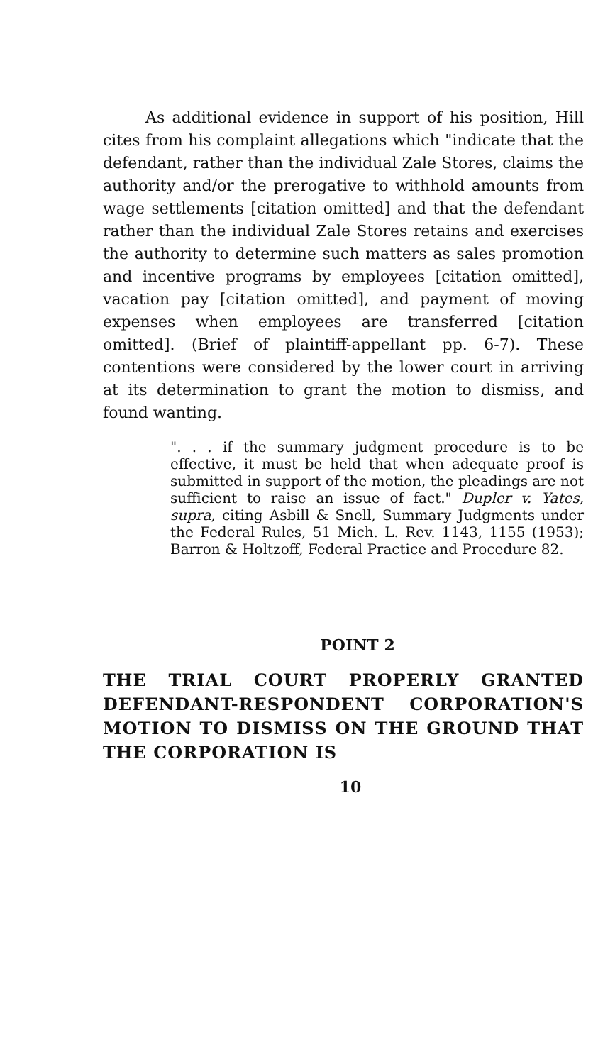As additional evidence in support of his position, Hill cites from his complaint allegations which "indicate that the defendant, rather than the individual Zale Stores, claims the authority and/or the prerogative to withhold amounts from wage settlements [citation omitted] and that the defendant rather than the individual Zale Stores retains and exercises the authority to determine such matters as sales promotion and incentive programs by employees [citation omitted], vacation pay [citation omitted], and payment of moving expenses when employees are transferred [citation omitted]. (Brief of plaintiff-appellant pp. 6-7). These contentions were considered by the lower court in arriving at its determination to grant the motion to dismiss, and found wanting.
". . . if the summary judgment procedure is to be effective, it must be held that when adequate proof is submitted in support of the motion, the pleadings are not sufficient to raise an issue of fact." Dupler v. Yates, supra, citing Asbill & Snell, Summary Judgments under the Federal Rules, 51 Mich. L. Rev. 1143, 1155 (1953); Barron & Holtzoff, Federal Practice and Procedure 82.
POINT 2
THE TRIAL COURT PROPERLY GRANTED DEFENDANT-RESPONDENT CORPORATION'S MOTION TO DISMISS ON THE GROUND THAT THE CORPORATION IS
10